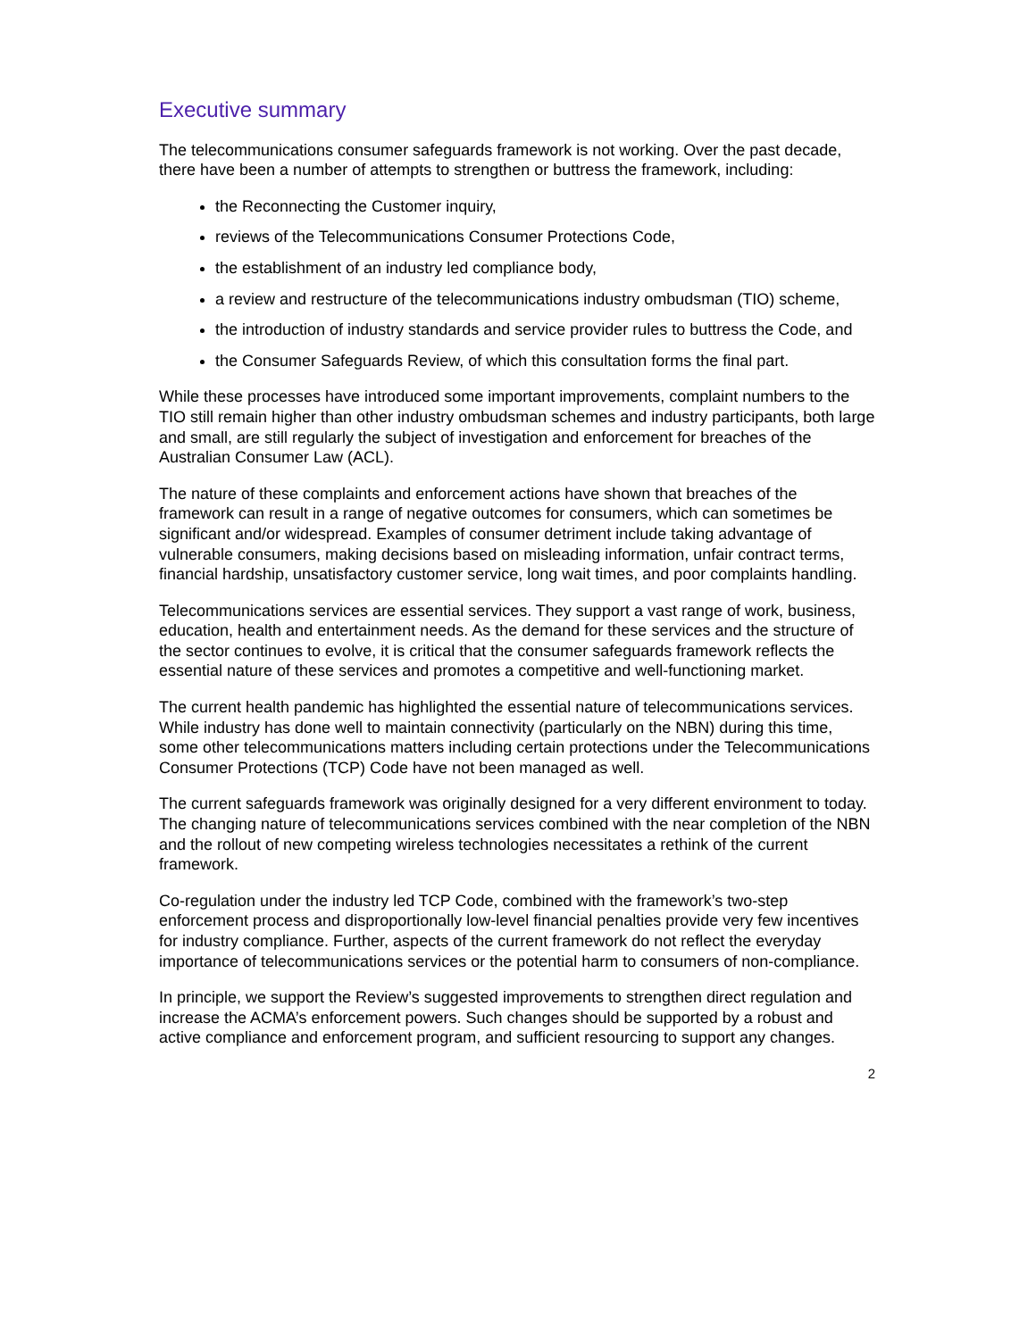Executive summary
The telecommunications consumer safeguards framework is not working. Over the past decade, there have been a number of attempts to strengthen or buttress the framework, including:
the Reconnecting the Customer inquiry,
reviews of the Telecommunications Consumer Protections Code,
the establishment of an industry led compliance body,
a review and restructure of the telecommunications industry ombudsman (TIO) scheme,
the introduction of industry standards and service provider rules to buttress the Code, and
the Consumer Safeguards Review, of which this consultation forms the final part.
While these processes have introduced some important improvements, complaint numbers to the TIO still remain higher than other industry ombudsman schemes and industry participants, both large and small, are still regularly the subject of investigation and enforcement for breaches of the Australian Consumer Law (ACL).
The nature of these complaints and enforcement actions have shown that breaches of the framework can result in a range of negative outcomes for consumers, which can sometimes be significant and/or widespread. Examples of consumer detriment include taking advantage of vulnerable consumers, making decisions based on misleading information, unfair contract terms, financial hardship, unsatisfactory customer service, long wait times, and poor complaints handling.
Telecommunications services are essential services. They support a vast range of work, business, education, health and entertainment needs. As the demand for these services and the structure of the sector continues to evolve, it is critical that the consumer safeguards framework reflects the essential nature of these services and promotes a competitive and well-functioning market.
The current health pandemic has highlighted the essential nature of telecommunications services. While industry has done well to maintain connectivity (particularly on the NBN) during this time, some other telecommunications matters including certain protections under the Telecommunications Consumer Protections (TCP) Code have not been managed as well.
The current safeguards framework was originally designed for a very different environment to today. The changing nature of telecommunications services combined with the near completion of the NBN and the rollout of new competing wireless technologies necessitates a rethink of the current framework.
Co-regulation under the industry led TCP Code, combined with the framework’s two-step enforcement process and disproportionally low-level financial penalties provide very few incentives for industry compliance. Further, aspects of the current framework do not reflect the everyday importance of telecommunications services or the potential harm to consumers of non-compliance.
In principle, we support the Review’s suggested improvements to strengthen direct regulation and increase the ACMA’s enforcement powers. Such changes should be supported by a robust and active compliance and enforcement program, and sufficient resourcing to support any changes.
2